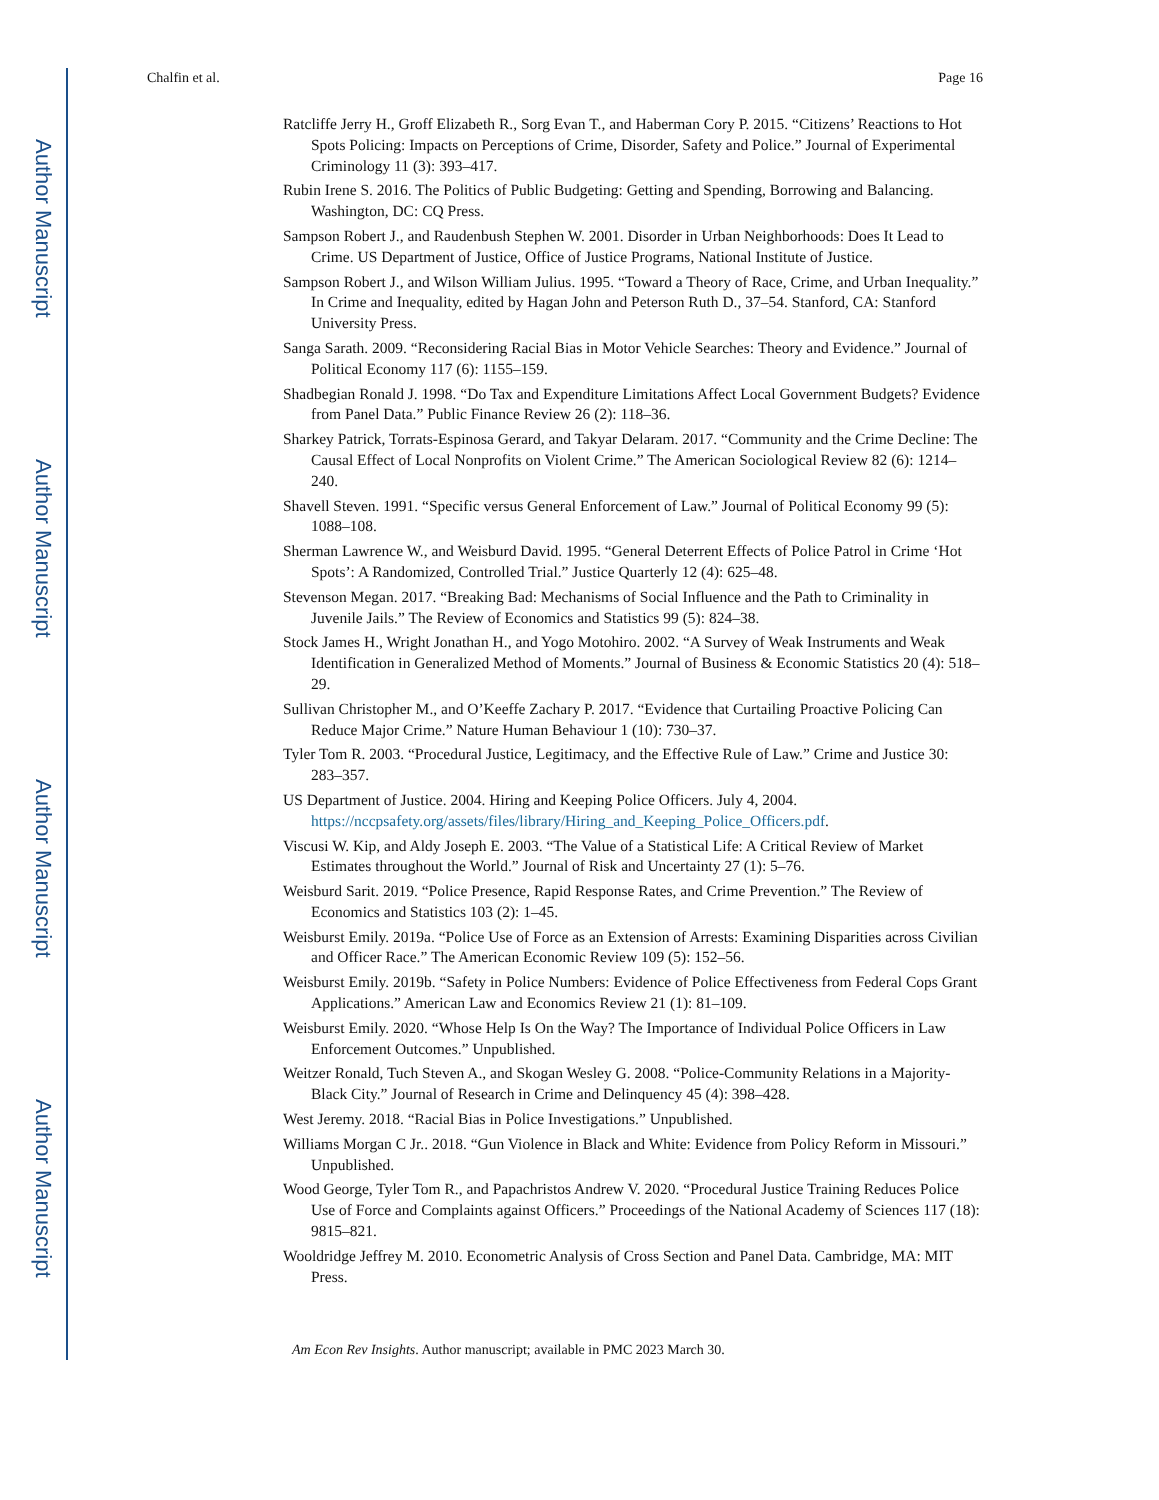Author Manuscript
Author Manuscript
Author Manuscript
Author Manuscript
Chalfin et al. Page 16
Ratcliffe Jerry H., Groff Elizabeth R., Sorg Evan T., and Haberman Cory P. 2015. “Citizens’ Reactions to Hot Spots Policing: Impacts on Perceptions of Crime, Disorder, Safety and Police.” Journal of Experimental Criminology 11 (3): 393–417.
Rubin Irene S. 2016. The Politics of Public Budgeting: Getting and Spending, Borrowing and Balancing. Washington, DC: CQ Press.
Sampson Robert J., and Raudenbush Stephen W. 2001. Disorder in Urban Neighborhoods: Does It Lead to Crime. US Department of Justice, Office of Justice Programs, National Institute of Justice.
Sampson Robert J., and Wilson William Julius. 1995. “Toward a Theory of Race, Crime, and Urban Inequality.” In Crime and Inequality, edited by Hagan John and Peterson Ruth D., 37–54. Stanford, CA: Stanford University Press.
Sanga Sarath. 2009. “Reconsidering Racial Bias in Motor Vehicle Searches: Theory and Evidence.” Journal of Political Economy 117 (6): 1155–159.
Shadbegian Ronald J. 1998. “Do Tax and Expenditure Limitations Affect Local Government Budgets? Evidence from Panel Data.” Public Finance Review 26 (2): 118–36.
Sharkey Patrick, Torrats-Espinosa Gerard, and Takyar Delaram. 2017. “Community and the Crime Decline: The Causal Effect of Local Nonprofits on Violent Crime.” The American Sociological Review 82 (6): 1214–240.
Shavell Steven. 1991. “Specific versus General Enforcement of Law.” Journal of Political Economy 99 (5): 1088–108.
Sherman Lawrence W., and Weisburd David. 1995. “General Deterrent Effects of Police Patrol in Crime ‘Hot Spots’: A Randomized, Controlled Trial.” Justice Quarterly 12 (4): 625–48.
Stevenson Megan. 2017. “Breaking Bad: Mechanisms of Social Influence and the Path to Criminality in Juvenile Jails.” The Review of Economics and Statistics 99 (5): 824–38.
Stock James H., Wright Jonathan H., and Yogo Motohiro. 2002. “A Survey of Weak Instruments and Weak Identification in Generalized Method of Moments.” Journal of Business & Economic Statistics 20 (4): 518–29.
Sullivan Christopher M., and O’Keeffe Zachary P. 2017. “Evidence that Curtailing Proactive Policing Can Reduce Major Crime.” Nature Human Behaviour 1 (10): 730–37.
Tyler Tom R. 2003. “Procedural Justice, Legitimacy, and the Effective Rule of Law.” Crime and Justice 30: 283–357.
US Department of Justice. 2004. Hiring and Keeping Police Officers. July 4, 2004. https://nccpsafety.org/assets/files/library/Hiring_and_Keeping_Police_Officers.pdf.
Viscusi W. Kip, and Aldy Joseph E. 2003. “The Value of a Statistical Life: A Critical Review of Market Estimates throughout the World.” Journal of Risk and Uncertainty 27 (1): 5–76.
Weisburd Sarit. 2019. “Police Presence, Rapid Response Rates, and Crime Prevention.” The Review of Economics and Statistics 103 (2): 1–45.
Weisburst Emily. 2019a. “Police Use of Force as an Extension of Arrests: Examining Disparities across Civilian and Officer Race.” The American Economic Review 109 (5): 152–56.
Weisburst Emily. 2019b. “Safety in Police Numbers: Evidence of Police Effectiveness from Federal Cops Grant Applications.” American Law and Economics Review 21 (1): 81–109.
Weisburst Emily. 2020. “Whose Help Is On the Way? The Importance of Individual Police Officers in Law Enforcement Outcomes.” Unpublished.
Weitzer Ronald, Tuch Steven A., and Skogan Wesley G. 2008. “Police-Community Relations in a Majority-Black City.” Journal of Research in Crime and Delinquency 45 (4): 398–428.
West Jeremy. 2018. “Racial Bias in Police Investigations.” Unpublished.
Williams Morgan C Jr.. 2018. “Gun Violence in Black and White: Evidence from Policy Reform in Missouri.” Unpublished.
Wood George, Tyler Tom R., and Papachristos Andrew V. 2020. “Procedural Justice Training Reduces Police Use of Force and Complaints against Officers.” Proceedings of the National Academy of Sciences 117 (18): 9815–821.
Wooldridge Jeffrey M. 2010. Econometric Analysis of Cross Section and Panel Data. Cambridge, MA: MIT Press.
Am Econ Rev Insights. Author manuscript; available in PMC 2023 March 30.